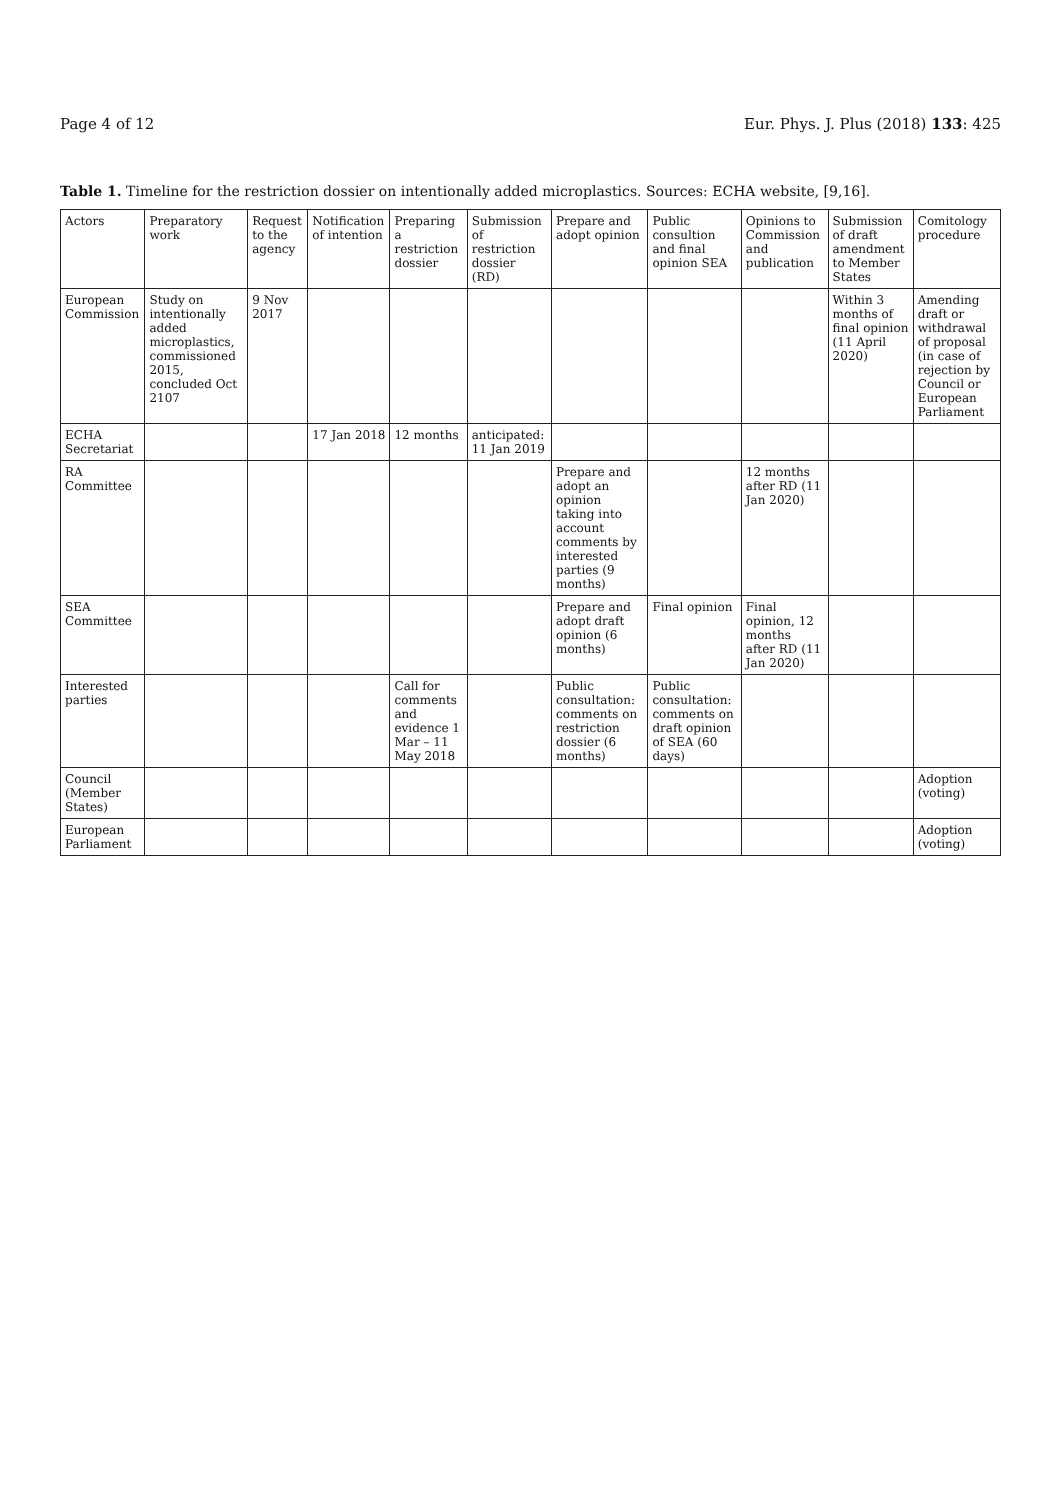Page 4 of 12 Eur. Phys. J. Plus (2018) 133: 425
Table 1. Timeline for the restriction dossier on intentionally added microplastics. Sources: ECHA website, [9,16].
| Actors | Preparatory work | Request to the agency | Notification of intention | Preparing a restriction dossier | Submission of restriction dossier (RD) | Prepare and adopt opinion | Public consultion and final opinion SEA | Opinions to Commission and publication | Submission of draft amendment to Member States | Comitology procedure |
| --- | --- | --- | --- | --- | --- | --- | --- | --- | --- | --- |
| European Commission | Study on intentionally added microplastics, commissioned 2015, concluded Oct 2107 | 9 Nov 2017 | | | | | | | Within 3 months of final opinion (11 April 2020) | Amending draft or withdrawal of proposal (in case of rejection by Council or European Parliament |
| ECHA Secretariat | | | 17 Jan 2018 | 12 months | anticipated: 11 Jan 2019 | | | | | |
| RA Committee | | | | | | Prepare and adopt an opinion taking into account comments by interested parties (9 months) | | 12 months after RD (11 Jan 2020) | | |
| SEA Committee | | | | | | Prepare and adopt draft opinion (6 months) | Final opinion | Final opinion, 12 months after RD (11 Jan 2020) | | |
| Interested parties | | | | Call for comments and evidence 1 Mar – 11 May 2018 | | Public consultation: comments on restriction dossier (6 months) | Public consultation: comments on draft opinion of SEA (60 days) | | | |
| Council (Member States) | | | | | | | | | | Adoption (voting) |
| European Parliament | | | | | | | | | | Adoption (voting) |